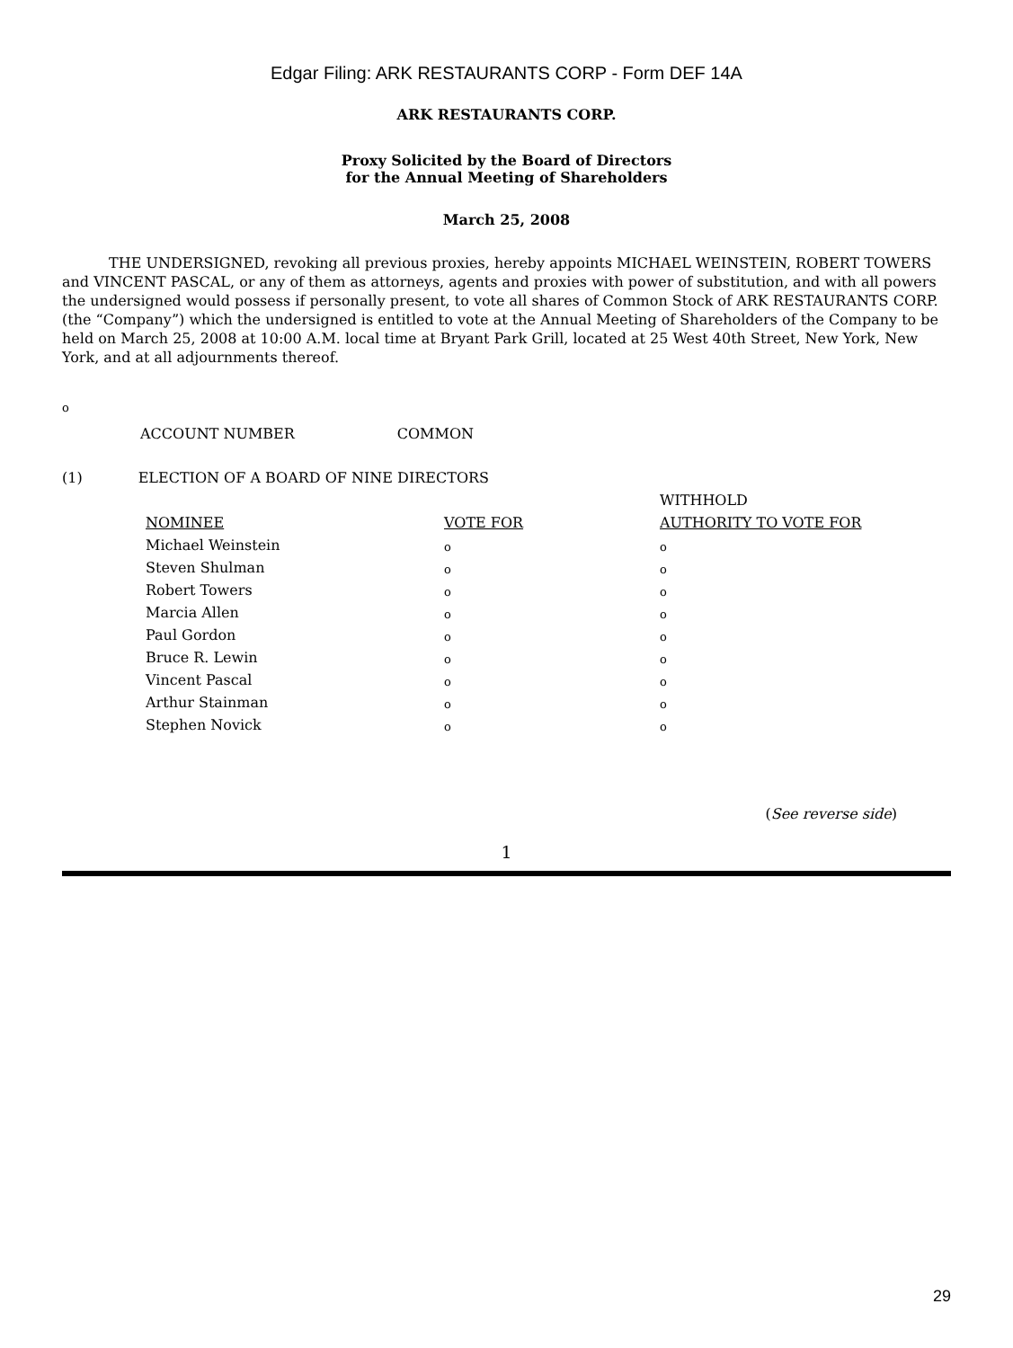Edgar Filing: ARK RESTAURANTS CORP - Form DEF 14A
ARK RESTAURANTS CORP.
Proxy Solicited by the Board of Directors
for the Annual Meeting of Shareholders
March 25, 2008
THE UNDERSIGNED, revoking all previous proxies, hereby appoints MICHAEL WEINSTEIN, ROBERT TOWERS and VINCENT PASCAL, or any of them as attorneys, agents and proxies with power of substitution, and with all powers the undersigned would possess if personally present, to vote all shares of Common Stock of ARK RESTAURANTS CORP. (the “Company”) which the undersigned is entitled to vote at the Annual Meeting of Shareholders of the Company to be held on March 25, 2008 at 10:00 A.M. local time at Bryant Park Grill, located at 25 West 40th Street, New York, New York, and at all adjournments thereof.
o
ACCOUNT NUMBER COMMON
(1) ELECTION OF A BOARD OF NINE DIRECTORS
| | | WITHHOLD |
| NOMINEE | VOTE FOR | AUTHORITY TO VOTE FOR |
| Michael Weinstein | o | o |
| Steven Shulman | o | o |
| Robert Towers | o | o |
| Marcia Allen | o | o |
| Paul Gordon | o | o |
| Bruce R. Lewin | o | o |
| Vincent Pascal | o | o |
| Arthur Stainman | o | o |
| Stephen Novick | o | o |
(See reverse side)
1
29